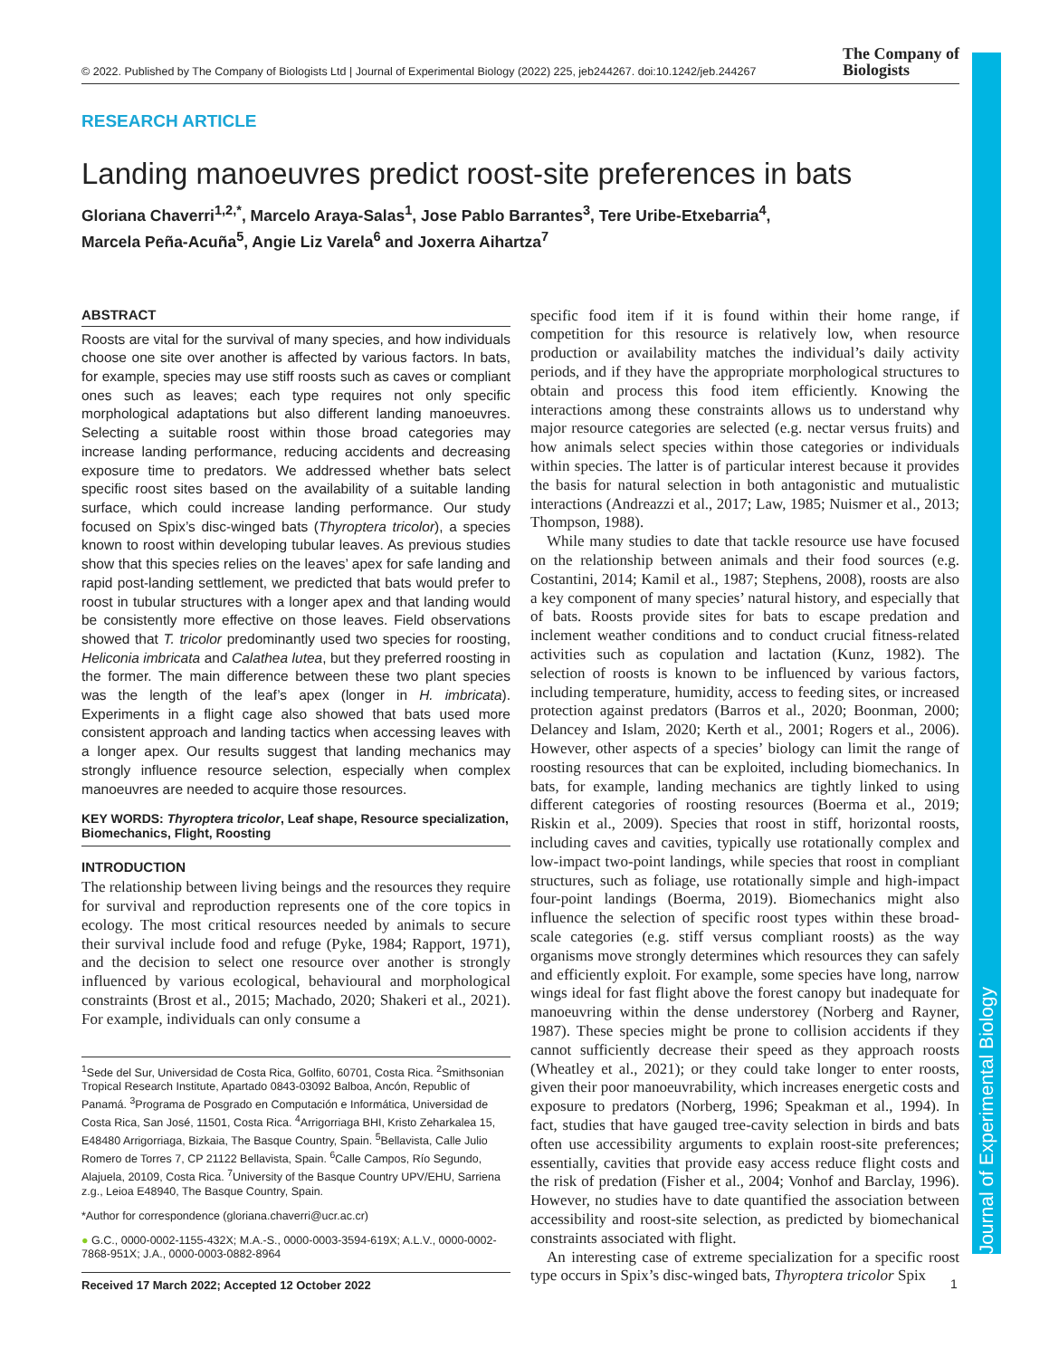Journal of Experimental Biology
© 2022. Published by The Company of Biologists Ltd | Journal of Experimental Biology (2022) 225, jeb244267. doi:10.1242/jeb.244267 The Company of
Biologists
RESEARCH ARTICLE
Landing manoeuvres predict roost-site preferences in bats
Gloriana Chaverri<sup>1,2,*</sup>, Marcelo Araya-Salas<sup>1</sup>, Jose Pablo Barrantes<sup>3</sup>, Tere Uribe-Etxebarria<sup>4</sup>,
Marcela Peña-Acuña<sup>5</sup>, Angie Liz Varela<sup>6</sup> and Joxerra Aihartza<sup>7</sup>
ABSTRACT
Roosts are vital for the survival of many species, and how individuals choose one site over another is affected by various factors. In bats, for example, species may use stiff roosts such as caves or compliant ones such as leaves; each type requires not only specific morphological adaptations but also different landing manoeuvres. Selecting a suitable roost within those broad categories may increase landing performance, reducing accidents and decreasing exposure time to predators. We addressed whether bats select specific roost sites based on the availability of a suitable landing surface, which could increase landing performance. Our study focused on Spix’s disc-winged bats (Thyroptera tricolor), a species known to roost within developing tubular leaves. As previous studies show that this species relies on the leaves’ apex for safe landing and rapid post-landing settlement, we predicted that bats would prefer to roost in tubular structures with a longer apex and that landing would be consistently more effective on those leaves. Field observations showed that T. tricolor predominantly used two species for roosting, Heliconia imbricata and Calathea lutea, but they preferred roosting in the former. The main difference between these two plant species was the length of the leaf’s apex (longer in H. imbricata). Experiments in a flight cage also showed that bats used more consistent approach and landing tactics when accessing leaves with a longer apex. Our results suggest that landing mechanics may strongly influence resource selection, especially when complex manoeuvres are needed to acquire those resources.
KEY WORDS: Thyroptera tricolor, Leaf shape, Resource specialization, Biomechanics, Flight, Roosting
INTRODUCTION
The relationship between living beings and the resources they require for survival and reproduction represents one of the core topics in ecology. The most critical resources needed by animals to secure their survival include food and refuge (Pyke, 1984; Rapport, 1971), and the decision to select one resource over another is strongly influenced by various ecological, behavioural and morphological constraints (Brost et al., 2015; Machado, 2020; Shakeri et al., 2021). For example, individuals can only consume a
<sup>1</sup> Sede del Sur, Universidad de Costa Rica, Golfito, 60701, Costa Rica. <sup>2</sup>Smithsonian Tropical Research Institute, Apartado 0843-03092 Balboa, Ancón, Republic of Panamá. <sup>3</sup>Programa de Posgrado en Computación e Informática, Universidad de Costa Rica, San José, 11501, Costa Rica. <sup>4</sup>Arrigorriaga BHI, Kristo Zeharkalea 15, E48480 Arrigorriaga, Bizkaia, The Basque Country, Spain. <sup>5</sup>Bellavista, Calle Julio Romero de Torres 7, CP 21122 Bellavista, Spain. <sup>6</sup>Calle Campos, Río Segundo, Alajuela, 20109, Costa Rica. <sup>7</sup>University of the Basque Country UPV/EHU, Sarriena z.g., Leioa E48940, The Basque Country, Spain.
*Author for correspondence (gloriana.chaverri@ucr.ac.cr)
● G.C., 0000-0002-1155-432X; M.A.-S., 0000-0003-3594-619X; A.L.V., 0000-0002-7868-951X; J.A., 0000-0003-0882-8964
Received 17 March 2022; Accepted 12 October 2022
specific food item if it is found within their home range, if competition for this resource is relatively low, when resource production or availability matches the individual’s daily activity periods, and if they have the appropriate morphological structures to obtain and process this food item efficiently. Knowing the interactions among these constraints allows us to understand why major resource categories are selected (e.g. nectar versus fruits) and how animals select species within those categories or individuals within species. The latter is of particular interest because it provides the basis for natural selection in both antagonistic and mutualistic interactions (Andreazzi et al., 2017; Law, 1985; Nuismer et al., 2013; Thompson, 1988).
While many studies to date that tackle resource use have focused on the relationship between animals and their food sources (e.g. Costantini, 2014; Kamil et al., 1987; Stephens, 2008), roosts are also a key component of many species’ natural history, and especially that of bats. Roosts provide sites for bats to escape predation and inclement weather conditions and to conduct crucial fitness-related activities such as copulation and lactation (Kunz, 1982). The selection of roosts is known to be influenced by various factors, including temperature, humidity, access to feeding sites, or increased protection against predators (Barros et al., 2020; Boonman, 2000; Delancey and Islam, 2020; Kerth et al., 2001; Rogers et al., 2006). However, other aspects of a species’ biology can limit the range of roosting resources that can be exploited, including biomechanics. In bats, for example, landing mechanics are tightly linked to using different categories of roosting resources (Boerma et al., 2019; Riskin et al., 2009). Species that roost in stiff, horizontal roosts, including caves and cavities, typically use rotationally complex and low-impact two-point landings, while species that roost in compliant structures, such as foliage, use rotationally simple and high-impact four-point landings (Boerma, 2019). Biomechanics might also influence the selection of specific roost types within these broad-scale categories (e.g. stiff versus compliant roosts) as the way organisms move strongly determines which resources they can safely and efficiently exploit. For example, some species have long, narrow wings ideal for fast flight above the forest canopy but inadequate for manoeuvring within the dense understorey (Norberg and Rayner, 1987). These species might be prone to collision accidents if they cannot sufficiently decrease their speed as they approach roosts (Wheatley et al., 2021); or they could take longer to enter roosts, given their poor manoeuvrability, which increases energetic costs and exposure to predators (Norberg, 1996; Speakman et al., 1994). In fact, studies that have gauged tree-cavity selection in birds and bats often use accessibility arguments to explain roost-site preferences; essentially, cavities that provide easy access reduce flight costs and the risk of predation (Fisher et al., 2004; Vonhof and Barclay, 1996). However, no studies have to date quantified the association between accessibility and roost-site selection, as predicted by biomechanical constraints associated with flight.
An interesting case of extreme specialization for a specific roost type occurs in Spix’s disc-winged bats, Thyroptera tricolor Spix
1